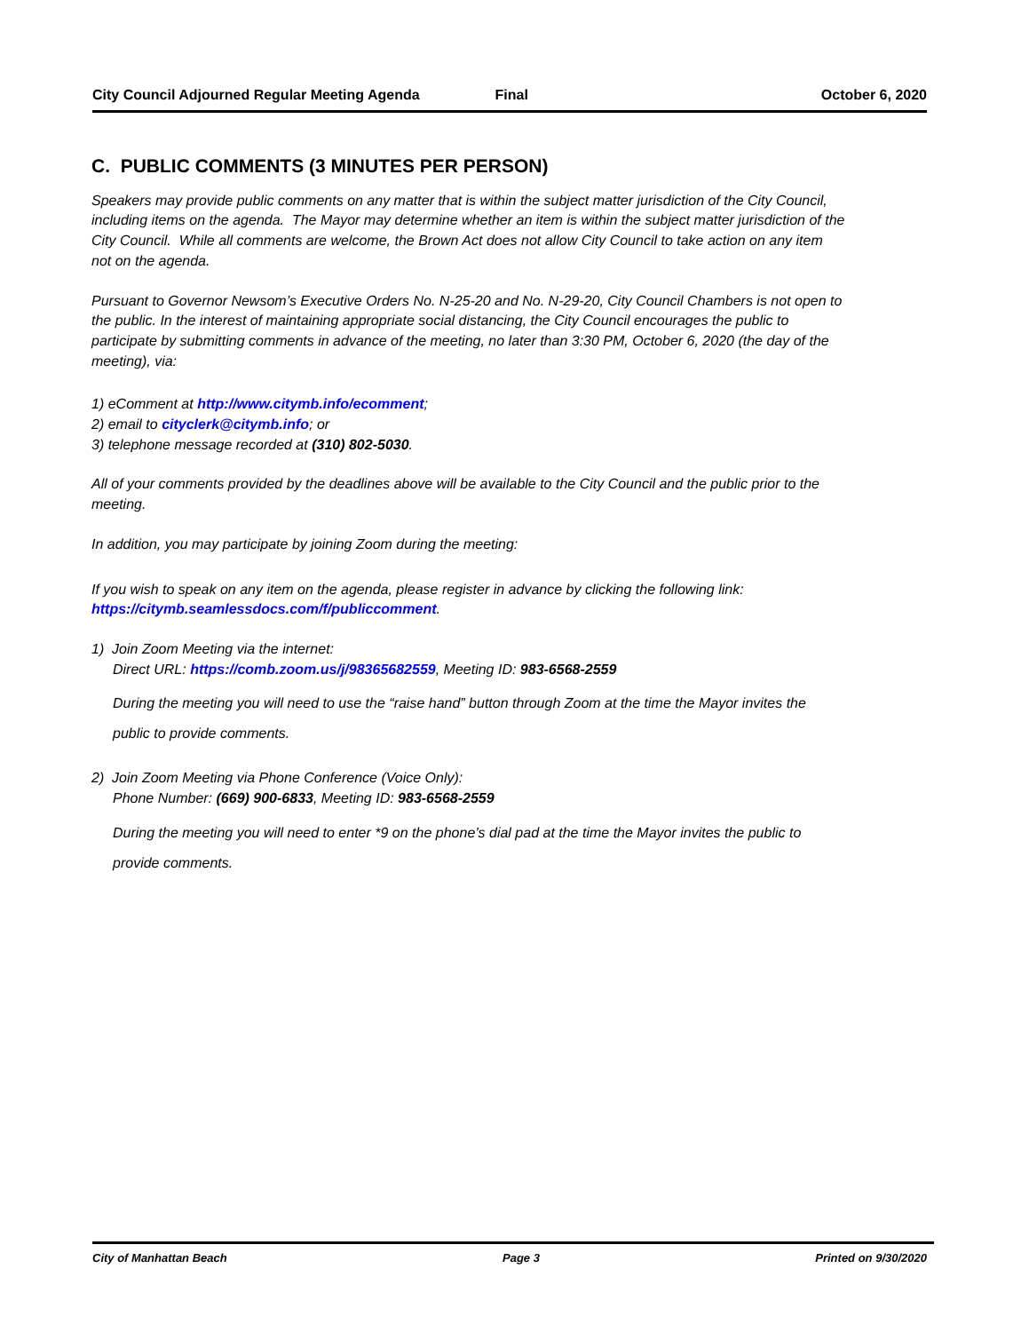City Council Adjourned Regular Meeting Agenda Final October 6, 2020
C. PUBLIC COMMENTS (3 MINUTES PER PERSON)
Speakers may provide public comments on any matter that is within the subject matter jurisdiction of the City Council, including items on the agenda. The Mayor may determine whether an item is within the subject matter jurisdiction of the City Council. While all comments are welcome, the Brown Act does not allow City Council to take action on any item not on the agenda.
Pursuant to Governor Newsom’s Executive Orders No. N-25-20 and No. N-29-20, City Council Chambers is not open to the public. In the interest of maintaining appropriate social distancing, the City Council encourages the public to participate by submitting comments in advance of the meeting, no later than 3:30 PM, October 6, 2020 (the day of the meeting), via:
1) eComment at http://www.citymb.info/ecomment;
2) email to cityclerk@citymb.info; or
3) telephone message recorded at (310) 802-5030.
All of your comments provided by the deadlines above will be available to the City Council and the public prior to the meeting.
In addition, you may participate by joining Zoom during the meeting:
If you wish to speak on any item on the agenda, please register in advance by clicking the following link: https://citymb.seamlessdocs.com/f/publiccomment.
1) Join Zoom Meeting via the internet:
Direct URL: https://comb.zoom.us/j/98365682559, Meeting ID: 983-6568-2559
During the meeting you will need to use the “raise hand” button through Zoom at the time the Mayor invites the public to provide comments.
2) Join Zoom Meeting via Phone Conference (Voice Only):
Phone Number: (669) 900-6833, Meeting ID: 983-6568-2559
During the meeting you will need to enter *9 on the phone’s dial pad at the time the Mayor invites the public to provide comments.
City of Manhattan Beach Page 3 Printed on 9/30/2020